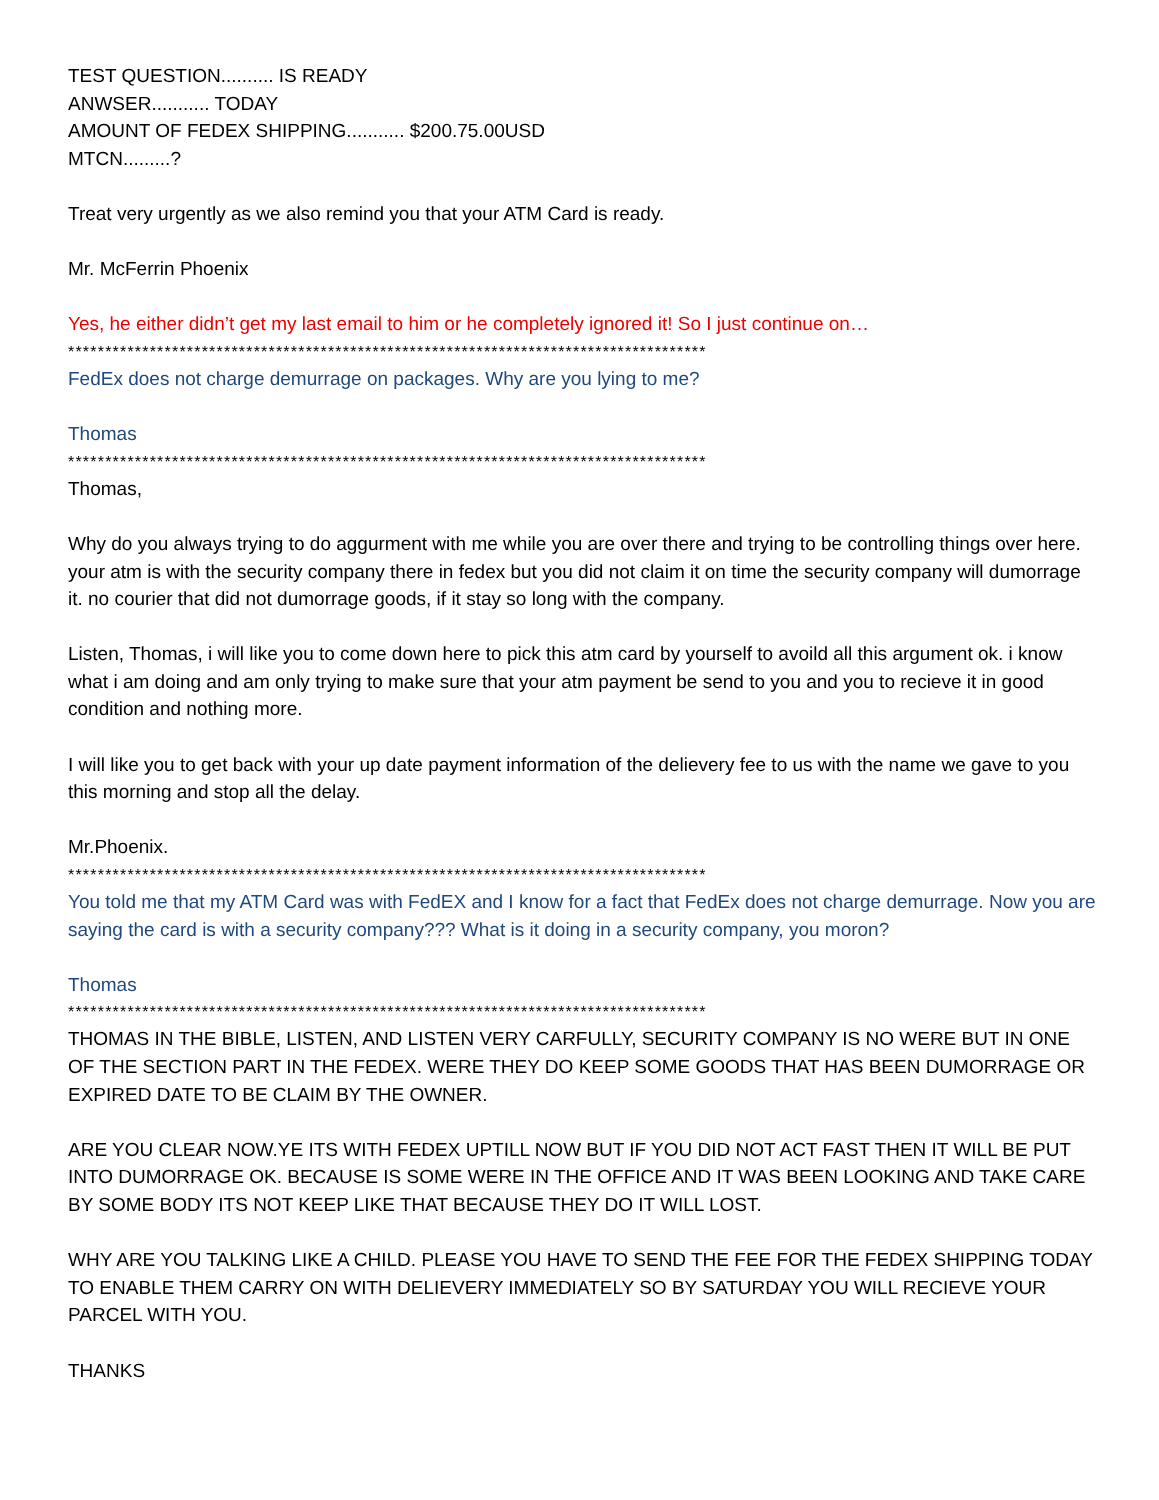TEST QUESTION.......... IS READY
ANWSER........... TODAY
AMOUNT OF FEDEX SHIPPING........... $200.75.00USD
MTCN.........?
Treat very urgently as we also remind you that your ATM Card is ready.
Mr. McFerrin Phoenix
Yes, he either didn’t get my last email to him or he completely ignored it! So I just continue on…
**************************************************************************************
FedEx does not charge demurrage on packages. Why are you lying to me?
Thomas
**************************************************************************************
Thomas,
Why do you always trying to do aggurment with me while you are over there and trying to be controlling things over here. your atm is with the security company there in fedex but you did not claim it on time the security company will dumorrage it. no courier that did not dumorrage goods, if it stay so long with the company.
Listen, Thomas, i will like you to come down here to pick this atm card by yourself to avoild all this argument ok. i know what i am doing and am only trying to make sure that your atm payment be send to you and you to recieve it in good condition and nothing more.
I will like you to get back with your up date payment information of the delievery fee to us with the name we gave to you this morning and stop all the delay.
Mr.Phoenix.
**************************************************************************************
You told me that my ATM Card was with FedEX and I know for a fact that FedEx does not charge demurrage. Now you are saying the card is with a security company??? What is it doing in a security company, you moron?
Thomas
**************************************************************************************
THOMAS IN THE BIBLE, LISTEN, AND LISTEN VERY CARFULLY, SECURITY COMPANY IS NO WERE BUT IN ONE OF THE SECTION PART IN THE FEDEX. WERE THEY DO KEEP SOME GOODS THAT HAS BEEN DUMORRAGE OR EXPIRED DATE TO BE CLAIM BY THE OWNER.
ARE YOU CLEAR NOW.YE ITS WITH FEDEX UPTILL NOW BUT IF YOU DID NOT ACT FAST THEN IT WILL BE PUT INTO DUMORRAGE OK. BECAUSE IS SOME WERE IN THE OFFICE AND IT WAS BEEN LOOKING AND TAKE CARE BY SOME BODY ITS NOT KEEP LIKE THAT BECAUSE THEY DO IT WILL LOST.
WHY ARE YOU TALKING LIKE A CHILD. PLEASE YOU HAVE TO SEND THE FEE FOR THE FEDEX SHIPPING TODAY TO ENABLE THEM CARRY ON WITH DELIEVERY IMMEDIATELY SO BY SATURDAY YOU WILL RECIEVE YOUR PARCEL WITH YOU.
THANKS